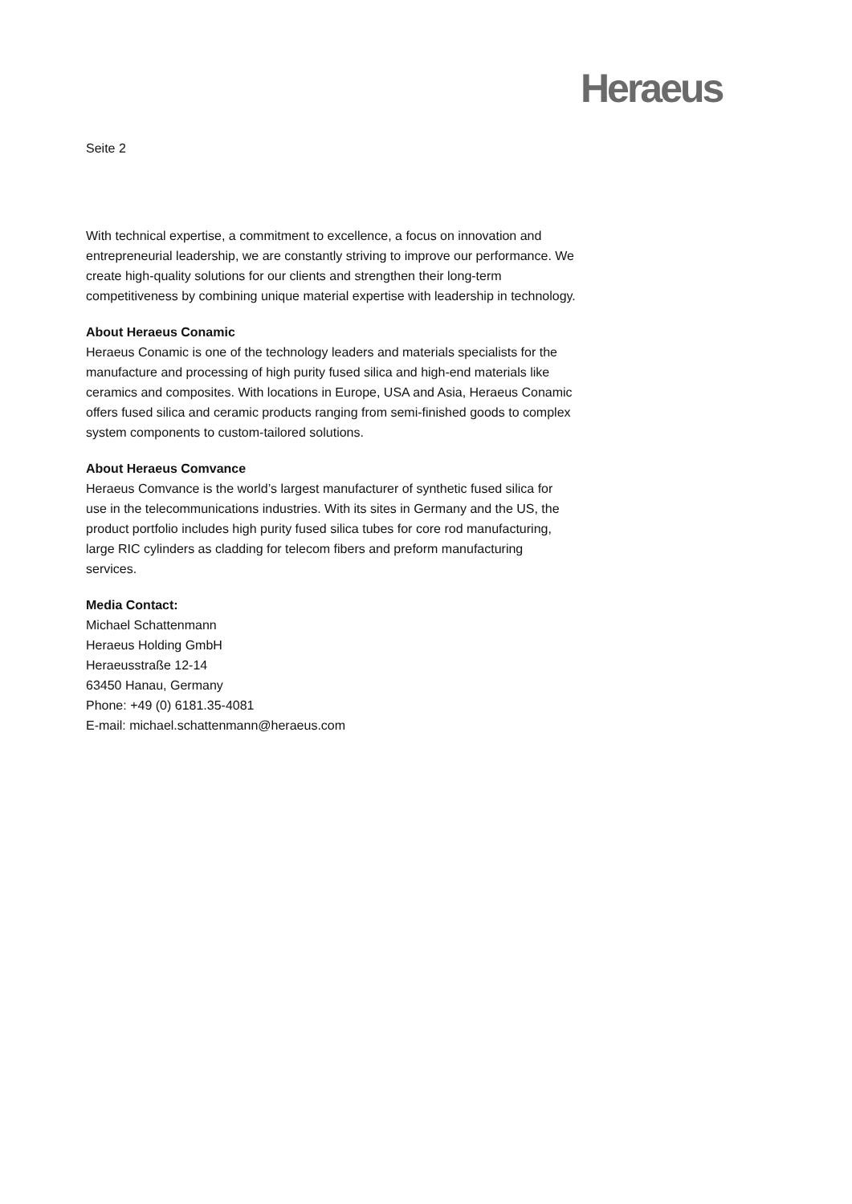Heraeus
Seite 2
With technical expertise, a commitment to excellence, a focus on innovation and entrepreneurial leadership, we are constantly striving to improve our performance. We create high-quality solutions for our clients and strengthen their long-term competitiveness by combining unique material expertise with leadership in technology.
About Heraeus Conamic
Heraeus Conamic is one of the technology leaders and materials specialists for the manufacture and processing of high purity fused silica and high-end materials like ceramics and composites. With locations in Europe, USA and Asia, Heraeus Conamic offers fused silica and ceramic products ranging from semi-finished goods to complex system components to custom-tailored solutions.
About Heraeus Comvance
Heraeus Comvance is the world’s largest manufacturer of synthetic fused silica for use in the telecommunications industries. With its sites in Germany and the US, the product portfolio includes high purity fused silica tubes for core rod manufacturing, large RIC cylinders as cladding for telecom fibers and preform manufacturing services.
Media Contact:
Michael Schattenmann
Heraeus Holding GmbH
Heraeusstraße 12-14
63450 Hanau, Germany
Phone: +49 (0) 6181.35-4081
E-mail: michael.schattenmann@heraeus.com